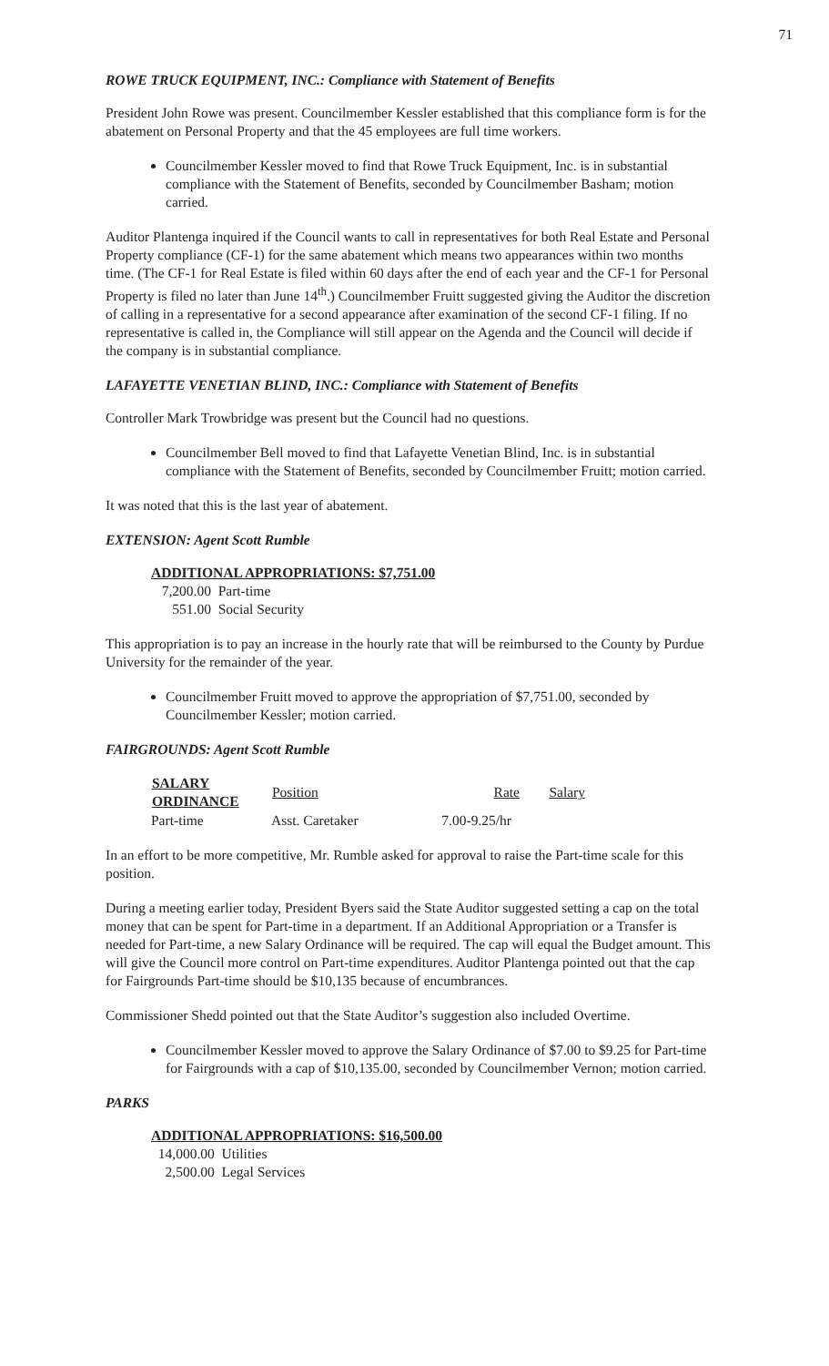71
ROWE TRUCK EQUIPMENT, INC.: Compliance with Statement of Benefits
President John Rowe was present. Councilmember Kessler established that this compliance form is for the abatement on Personal Property and that the 45 employees are full time workers.
Councilmember Kessler moved to find that Rowe Truck Equipment, Inc. is in substantial compliance with the Statement of Benefits, seconded by Councilmember Basham; motion carried.
Auditor Plantenga inquired if the Council wants to call in representatives for both Real Estate and Personal Property compliance (CF-1) for the same abatement which means two appearances within two months time. (The CF-1 for Real Estate is filed within 60 days after the end of each year and the CF-1 for Personal Property is filed no later than June 14<sup>th</sup>.) Councilmember Fruitt suggested giving the Auditor the discretion of calling in a representative for a second appearance after examination of the second CF-1 filing. If no representative is called in, the Compliance will still appear on the Agenda and the Council will decide if the company is in substantial compliance.
LAFAYETTE VENETIAN BLIND, INC.: Compliance with Statement of Benefits
Controller Mark Trowbridge was present but the Council had no questions.
Councilmember Bell moved to find that Lafayette Venetian Blind, Inc. is in substantial compliance with the Statement of Benefits, seconded by Councilmember Fruitt; motion carried.
It was noted that this is the last year of abatement.
EXTENSION: Agent Scott Rumble
ADDITIONAL APPROPRIATIONS: $7,751.00
7,200.00 Part-time
551.00 Social Security
This appropriation is to pay an increase in the hourly rate that will be reimbursed to the County by Purdue University for the remainder of the year.
Councilmember Fruitt moved to approve the appropriation of $7,751.00, seconded by Councilmember Kessler; motion carried.
FAIRGROUNDS: Agent Scott Rumble
| SALARY ORDINANCE | Position | Rate | Salary |
| --- | --- | --- | --- |
| Part-time | Asst. Caretaker | 7.00-9.25/hr | |
In an effort to be more competitive, Mr. Rumble asked for approval to raise the Part-time scale for this position.
During a meeting earlier today, President Byers said the State Auditor suggested setting a cap on the total money that can be spent for Part-time in a department. If an Additional Appropriation or a Transfer is needed for Part-time, a new Salary Ordinance will be required. The cap will equal the Budget amount. This will give the Council more control on Part-time expenditures. Auditor Plantenga pointed out that the cap for Fairgrounds Part-time should be $10,135 because of encumbrances.
Commissioner Shedd pointed out that the State Auditor’s suggestion also included Overtime.
Councilmember Kessler moved to approve the Salary Ordinance of $7.00 to $9.25 for Part-time for Fairgrounds with a cap of $10,135.00, seconded by Councilmember Vernon; motion carried.
PARKS
ADDITIONAL APPROPRIATIONS: $16,500.00
14,000.00 Utilities
2,500.00 Legal Services